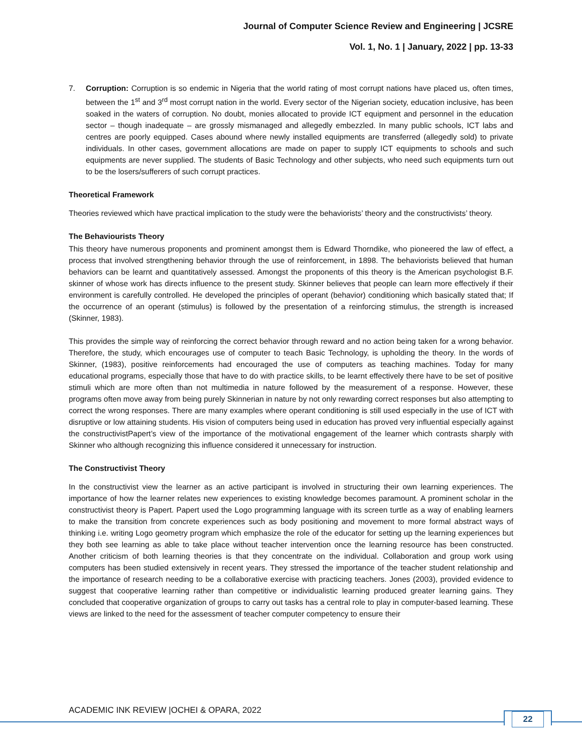Journal of Computer Science Review and Engineering | JCSRE
Vol. 1, No. 1 | January, 2022 | pp. 13-33
7. Corruption: Corruption is so endemic in Nigeria that the world rating of most corrupt nations have placed us, often times, between the 1<sup>st</sup> and 3<sup>rd</sup> most corrupt nation in the world. Every sector of the Nigerian society, education inclusive, has been soaked in the waters of corruption. No doubt, monies allocated to provide ICT equipment and personnel in the education sector – though inadequate – are grossly mismanaged and allegedly embezzled. In many public schools, ICT labs and centres are poorly equipped. Cases abound where newly installed equipments are transferred (allegedly sold) to private individuals. In other cases, government allocations are made on paper to supply ICT equipments to schools and such equipments are never supplied. The students of Basic Technology and other subjects, who need such equipments turn out to be the losers/sufferers of such corrupt practices.
Theoretical Framework
Theories reviewed which have practical implication to the study were the behaviorists’ theory and the constructivists’ theory.
The Behaviourists Theory
This theory have numerous proponents and prominent amongst them is Edward Thorndike, who pioneered the law of effect, a process that involved strengthening behavior through the use of reinforcement, in 1898. The behaviorists believed that human behaviors can be learnt and quantitatively assessed. Amongst the proponents of this theory is the American psychologist B.F. skinner of whose work has directs influence to the present study. Skinner believes that people can learn more effectively if their environment is carefully controlled. He developed the principles of operant (behavior) conditioning which basically stated that; If the occurrence of an operant (stimulus) is followed by the presentation of a reinforcing stimulus, the strength is increased (Skinner, 1983).
This provides the simple way of reinforcing the correct behavior through reward and no action being taken for a wrong behavior. Therefore, the study, which encourages use of computer to teach Basic Technology, is upholding the theory. In the words of Skinner, (1983), positive reinforcements had encouraged the use of computers as teaching machines. Today for many educational programs, especially those that have to do with practice skills, to be learnt effectively there have to be set of positive stimuli which are more often than not multimedia in nature followed by the measurement of a response. However, these programs often move away from being purely Skinnerian in nature by not only rewarding correct responses but also attempting to correct the wrong responses. There are many examples where operant conditioning is still used especially in the use of ICT with disruptive or low attaining students. His vision of computers being used in education has proved very influential especially against the constructivistPapert’s view of the importance of the motivational engagement of the learner which contrasts sharply with Skinner who although recognizing this influence considered it unnecessary for instruction.
The Constructivist Theory
In the constructivist view the learner as an active participant is involved in structuring their own learning experiences. The importance of how the learner relates new experiences to existing knowledge becomes paramount. A prominent scholar in the constructivist theory is Papert. Papert used the Logo programming language with its screen turtle as a way of enabling learners to make the transition from concrete experiences such as body positioning and movement to more formal abstract ways of thinking i.e. writing Logo geometry program which emphasize the role of the educator for setting up the learning experiences but they both see learning as able to take place without teacher intervention once the learning resource has been constructed. Another criticism of both learning theories is that they concentrate on the individual. Collaboration and group work using computers has been studied extensively in recent years. They stressed the importance of the teacher student relationship and the importance of research needing to be a collaborative exercise with practicing teachers. Jones (2003), provided evidence to suggest that cooperative learning rather than competitive or individualistic learning produced greater learning gains. They concluded that cooperative organization of groups to carry out tasks has a central role to play in computer-based learning. These views are linked to the need for the assessment of teacher computer competency to ensure their
ACADEMIC INK REVIEW |OCHEI & OPARA, 2022
22